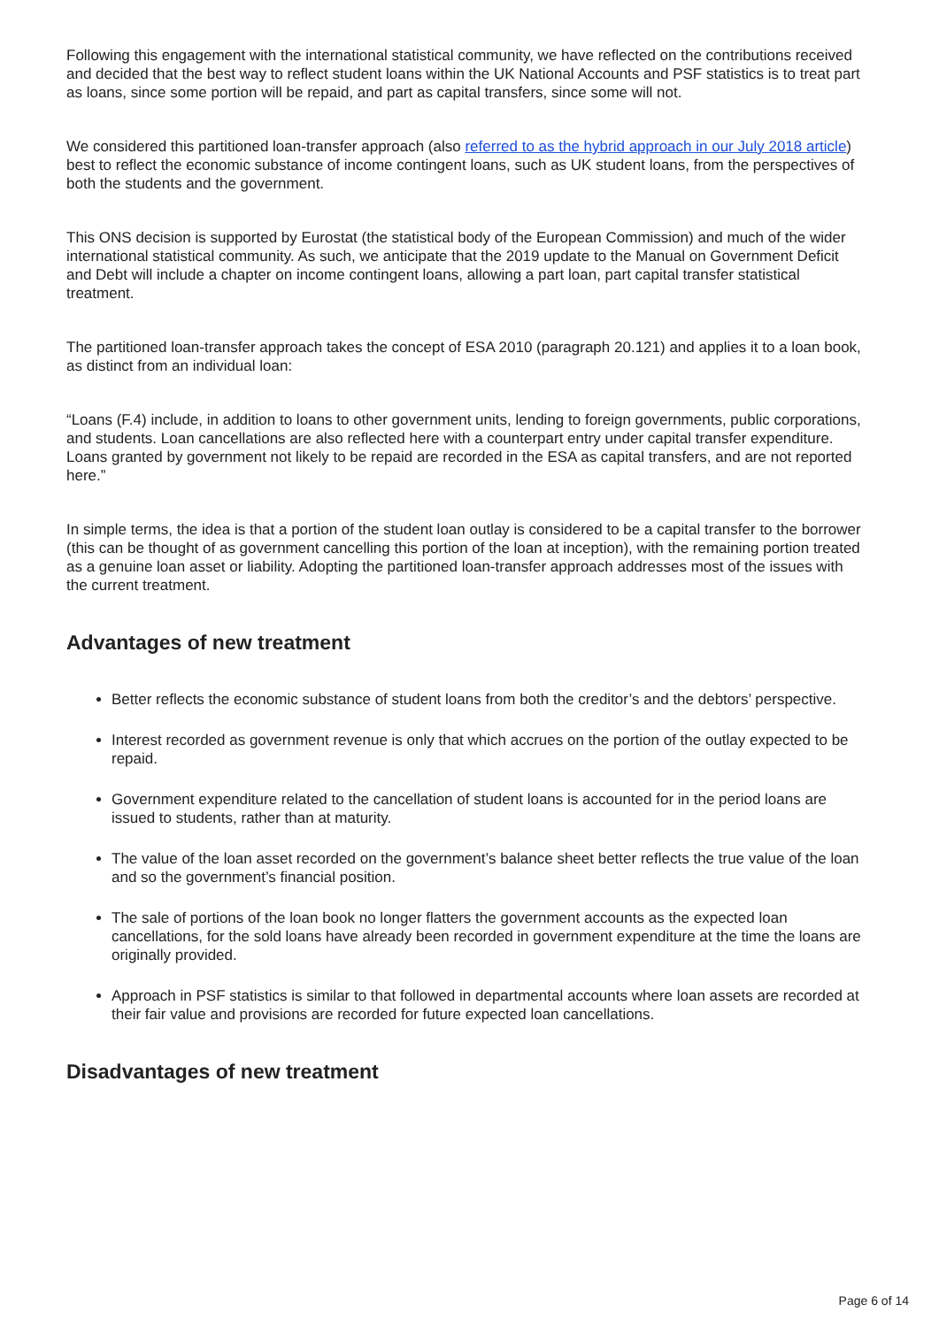Following this engagement with the international statistical community, we have reflected on the contributions received and decided that the best way to reflect student loans within the UK National Accounts and PSF statistics is to treat part as loans, since some portion will be repaid, and part as capital transfers, since some will not.
We considered this partitioned loan-transfer approach (also referred to as the hybrid approach in our July 2018 article) best to reflect the economic substance of income contingent loans, such as UK student loans, from the perspectives of both the students and the government.
This ONS decision is supported by Eurostat (the statistical body of the European Commission) and much of the wider international statistical community. As such, we anticipate that the 2019 update to the Manual on Government Deficit and Debt will include a chapter on income contingent loans, allowing a part loan, part capital transfer statistical treatment.
The partitioned loan-transfer approach takes the concept of ESA 2010 (paragraph 20.121) and applies it to a loan book, as distinct from an individual loan:
“Loans (F.4) include, in addition to loans to other government units, lending to foreign governments, public corporations, and students. Loan cancellations are also reflected here with a counterpart entry under capital transfer expenditure. Loans granted by government not likely to be repaid are recorded in the ESA as capital transfers, and are not reported here.”
In simple terms, the idea is that a portion of the student loan outlay is considered to be a capital transfer to the borrower (this can be thought of as government cancelling this portion of the loan at inception), with the remaining portion treated as a genuine loan asset or liability. Adopting the partitioned loan-transfer approach addresses most of the issues with the current treatment.
Advantages of new treatment
Better reflects the economic substance of student loans from both the creditor’s and the debtors’ perspective.
Interest recorded as government revenue is only that which accrues on the portion of the outlay expected to be repaid.
Government expenditure related to the cancellation of student loans is accounted for in the period loans are issued to students, rather than at maturity.
The value of the loan asset recorded on the government’s balance sheet better reflects the true value of the loan and so the government’s financial position.
The sale of portions of the loan book no longer flatters the government accounts as the expected loan cancellations, for the sold loans have already been recorded in government expenditure at the time the loans are originally provided.
Approach in PSF statistics is similar to that followed in departmental accounts where loan assets are recorded at their fair value and provisions are recorded for future expected loan cancellations.
Disadvantages of new treatment
Page 6 of 14